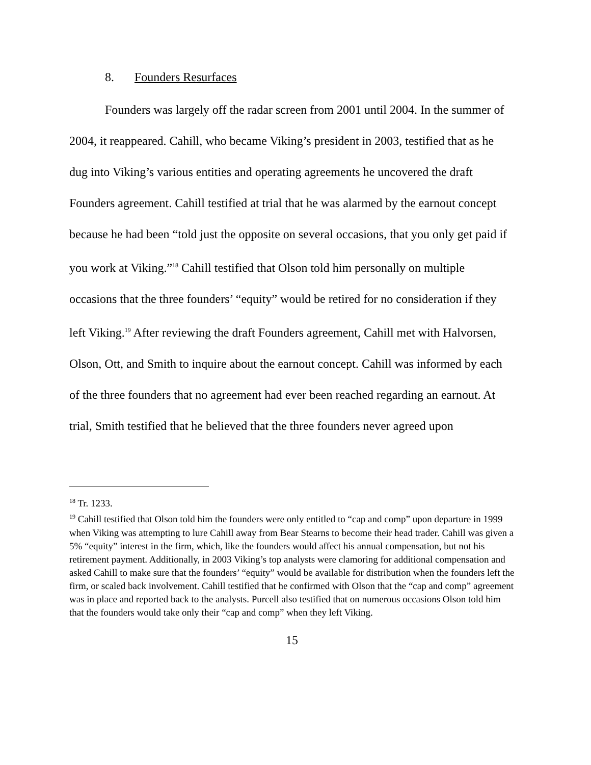8. Founders Resurfaces
Founders was largely off the radar screen from 2001 until 2004. In the summer of 2004, it reappeared. Cahill, who became Viking’s president in 2003, testified that as he dug into Viking’s various entities and operating agreements he uncovered the draft Founders agreement. Cahill testified at trial that he was alarmed by the earnout concept because he had been “told just the opposite on several occasions, that you only get paid if you work at Viking.”<sup>18</sup> Cahill testified that Olson told him personally on multiple occasions that the three founders’ “equity” would be retired for no consideration if they left Viking.<sup>19</sup> After reviewing the draft Founders agreement, Cahill met with Halvorsen, Olson, Ott, and Smith to inquire about the earnout concept. Cahill was informed by each of the three founders that no agreement had ever been reached regarding an earnout. At trial, Smith testified that he believed that the three founders never agreed upon
<sup>18</sup> Tr. 1233.
<sup>19</sup> Cahill testified that Olson told him the founders were only entitled to “cap and comp” upon departure in 1999 when Viking was attempting to lure Cahill away from Bear Stearns to become their head trader. Cahill was given a 5% “equity” interest in the firm, which, like the founders would affect his annual compensation, but not his retirement payment. Additionally, in 2003 Viking’s top analysts were clamoring for additional compensation and asked Cahill to make sure that the founders’ “equity” would be available for distribution when the founders left the firm, or scaled back involvement. Cahill testified that he confirmed with Olson that the “cap and comp” agreement was in place and reported back to the analysts. Purcell also testified that on numerous occasions Olson told him that the founders would take only their “cap and comp” when they left Viking.
15